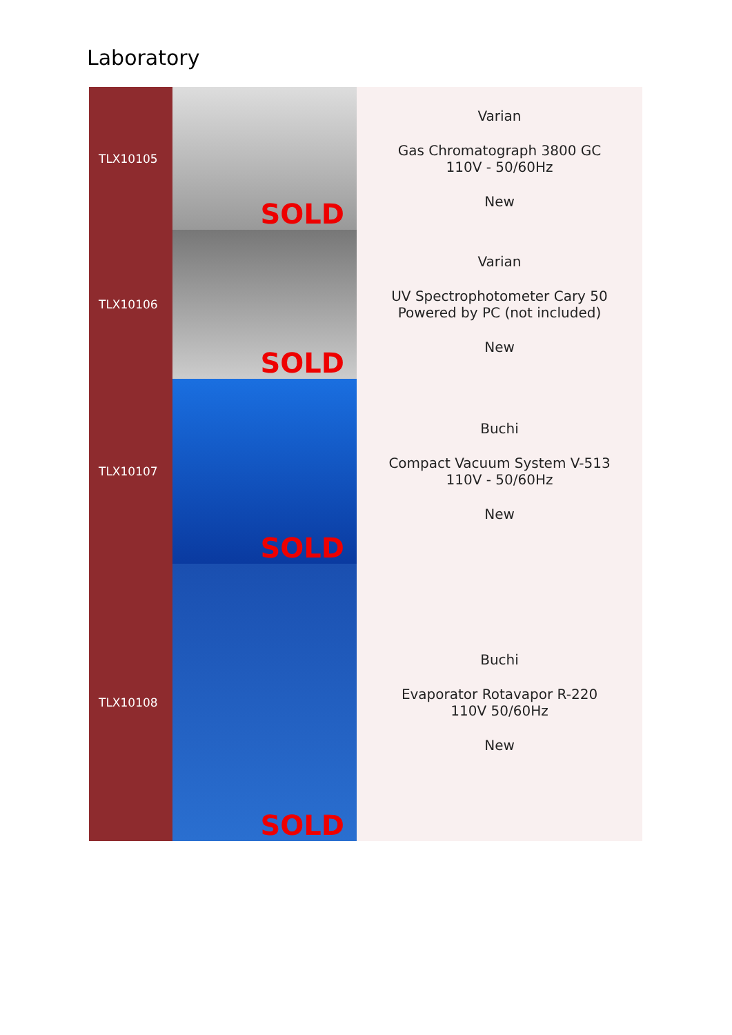Laboratory
| TLX10105 | SOLD | Varian Gas Chromatograph 3800 GC 110V - 50/60Hz New |
| TLX10106 | SOLD | Varian UV Spectrophotometer Cary 50 Powered by PC (not included) New |
| TLX10107 | SOLD | Buchi Compact Vacuum System V-513 110V - 50/60Hz New |
| TLX10108 | SOLD | Buchi Evaporator Rotavapor R-220 110V 50/60Hz New |